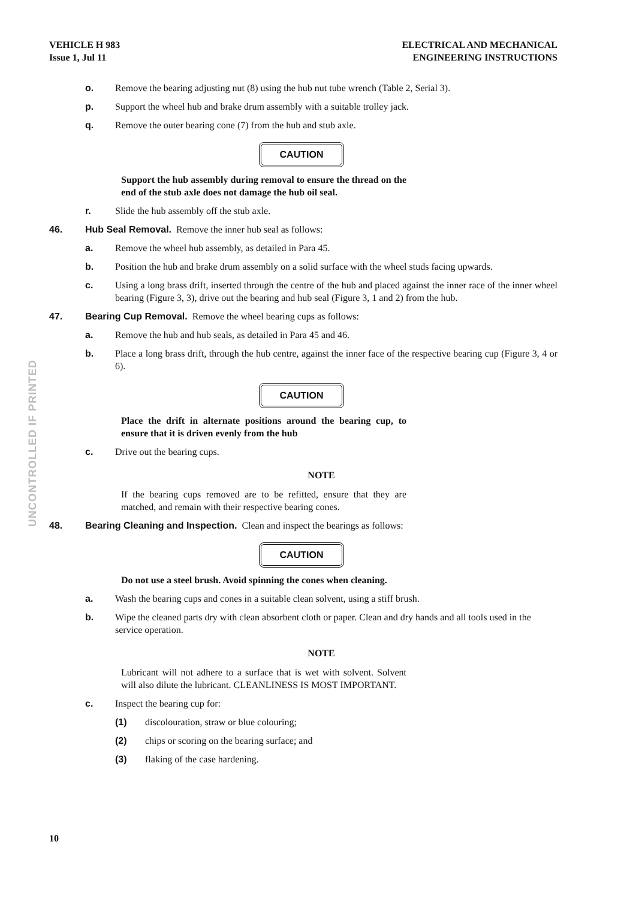VEHICLE H 983
Issue 1, Jul 11
ELECTRICAL AND MECHANICAL
ENGINEERING INSTRUCTIONS
UNCONTROLLED IF PRINTED
o. Remove the bearing adjusting nut (8) using the hub nut tube wrench (Table 2, Serial 3).
p. Support the wheel hub and brake drum assembly with a suitable trolley jack.
q. Remove the outer bearing cone (7) from the hub and stub axle.
CAUTION
Support the hub assembly during removal to ensure the thread on the end of the stub axle does not damage the hub oil seal.
r. Slide the hub assembly off the stub axle.
46. Hub Seal Removal. Remove the inner hub seal as follows:
a. Remove the wheel hub assembly, as detailed in Para 45.
b. Position the hub and brake drum assembly on a solid surface with the wheel studs facing upwards.
c. Using a long brass drift, inserted through the centre of the hub and placed against the inner race of the inner wheel bearing (Figure 3, 3), drive out the bearing and hub seal (Figure 3, 1 and 2) from the hub.
47. Bearing Cup Removal. Remove the wheel bearing cups as follows:
a. Remove the hub and hub seals, as detailed in Para 45 and 46.
b. Place a long brass drift, through the hub centre, against the inner face of the respective bearing cup (Figure 3, 4 or 6).
CAUTION
Place the drift in alternate positions around the bearing cup, to ensure that it is driven evenly from the hub
c. Drive out the bearing cups.
NOTE
If the bearing cups removed are to be refitted, ensure that they are matched, and remain with their respective bearing cones.
48. Bearing Cleaning and Inspection. Clean and inspect the bearings as follows:
CAUTION
Do not use a steel brush. Avoid spinning the cones when cleaning.
a. Wash the bearing cups and cones in a suitable clean solvent, using a stiff brush.
b. Wipe the cleaned parts dry with clean absorbent cloth or paper. Clean and dry hands and all tools used in the service operation.
NOTE
Lubricant will not adhere to a surface that is wet with solvent. Solvent will also dilute the lubricant. CLEANLINESS IS MOST IMPORTANT.
c. Inspect the bearing cup for:
(1) discolouration, straw or blue colouring;
(2) chips or scoring on the bearing surface; and
(3) flaking of the case hardening.
10